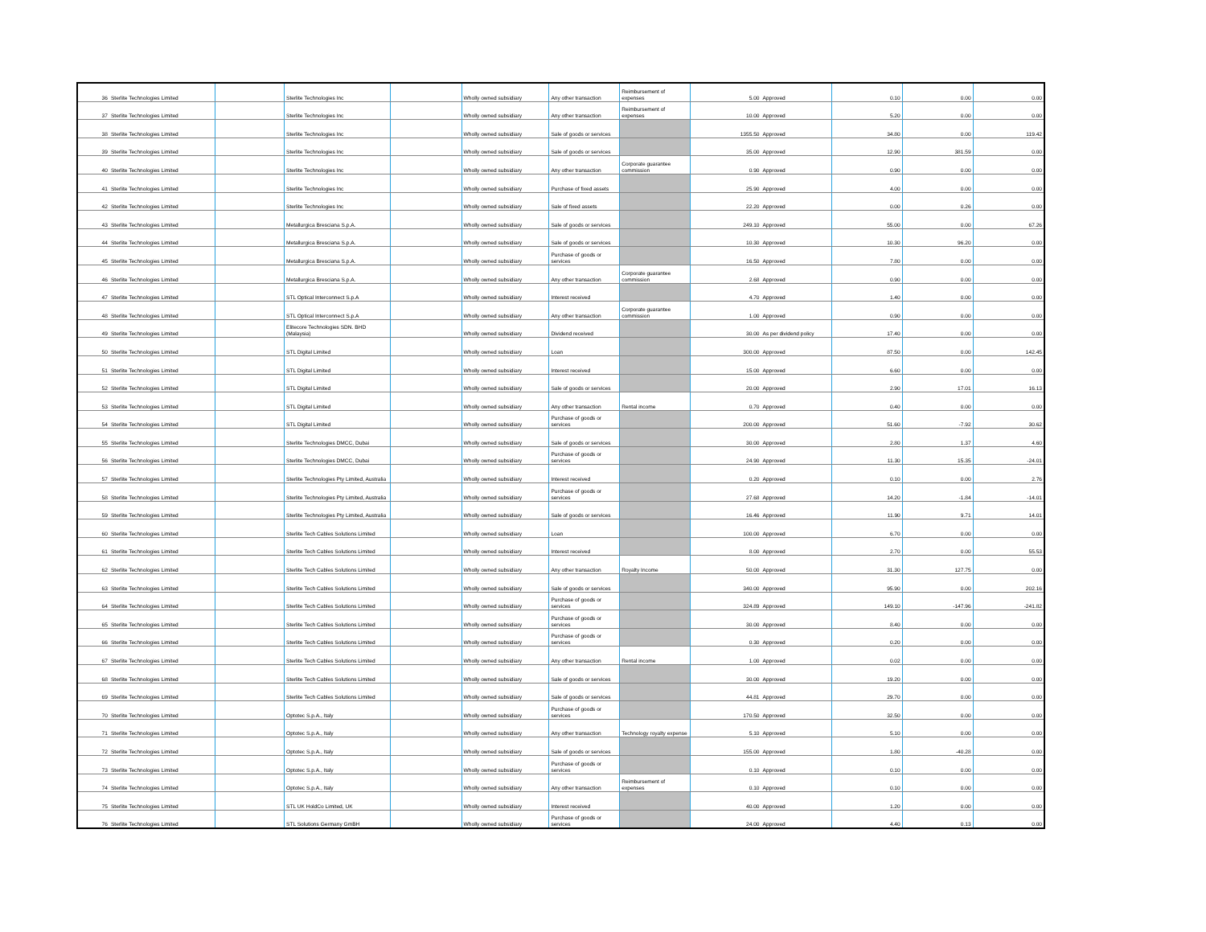| 36 | Sterlite Technologies Limited | | Sterlite Technologies Inc | | Wholly owned subsidiary | Any other transaction | Reimbursement of expenses | 5.00 | Approved | 0.10 | 0.00 | 0.00 |
| 37 | Sterlite Technologies Limited | | Sterlite Technologies Inc | | Wholly owned subsidiary | Any other transaction | Reimbursement of expenses | 10.00 | Approved | 5.20 | 0.00 | 0.00 |
| 38 | Sterlite Technologies Limited | | Sterlite Technologies Inc | | Wholly owned subsidiary | Sale of goods or services | | 1355.50 | Approved | 34.80 | 0.00 | 119.42 |
| 39 | Sterlite Technologies Limited | | Sterlite Technologies Inc | | Wholly owned subsidiary | Sale of goods or services | | 35.00 | Approved | 12.90 | 381.59 | 0.00 |
| 40 | Sterlite Technologies Limited | | Sterlite Technologies Inc | | Wholly owned subsidiary | Any other transaction | Corporate guarantee commission | 0.90 | Approved | 0.90 | 0.00 | 0.00 |
| 41 | Sterlite Technologies Limited | | Sterlite Technologies Inc | | Wholly owned subsidiary | Purchase of fixed assets | | 25.90 | Approved | 4.00 | 0.00 | 0.00 |
| 42 | Sterlite Technologies Limited | | Sterlite Technologies Inc | | Wholly owned subsidiary | Sale of fixed assets | | 22.20 | Approved | 0.00 | 0.26 | 0.00 |
| 43 | Sterlite Technologies Limited | | Metallurgica Bresciana S.p.A. | | Wholly owned subsidiary | Sale of goods or services | | 249.10 | Approved | 55.00 | 0.00 | 67.26 |
| 44 | Sterlite Technologies Limited | | Metallurgica Bresciana S.p.A. | | Wholly owned subsidiary | Sale of goods or services | | 10.30 | Approved | 10.30 | 96.20 | 0.00 |
| 45 | Sterlite Technologies Limited | | Metallurgica Bresciana S.p.A. | | Wholly owned subsidiary | Purchase of goods or services | | 16.50 | Approved | 7.80 | 0.00 | 0.00 |
| 46 | Sterlite Technologies Limited | | Metallurgica Bresciana S.p.A. | | Wholly owned subsidiary | Any other transaction | Corporate guarantee commission | 2.68 | Approved | 0.90 | 0.00 | 0.00 |
| 47 | Sterlite Technologies Limited | | STL Optical Interconnect S.p.A | | Wholly owned subsidiary | Interest received | | 4.70 | Approved | 1.40 | 0.00 | 0.00 |
| 48 | Sterlite Technologies Limited | | STL Optical Interconnect S.p.A | | Wholly owned subsidiary | Any other transaction | Corporate guarantee commission | 1.00 | Approved | 0.90 | 0.00 | 0.00 |
| 49 | Sterlite Technologies Limited | | Elitecore Technologies SDN. BHD (Malaysia) | | Wholly owned subsidiary | Dividend received | | 30.00 | As per dividend policy | 17.40 | 0.00 | 0.00 |
| 50 | Sterlite Technologies Limited | | STL Digital Limited | | Wholly owned subsidiary | Loan | | 300.00 | Approved | 87.50 | 0.00 | 142.45 |
| 51 | Sterlite Technologies Limited | | STL Digital Limited | | Wholly owned subsidiary | Interest received | | 15.00 | Approved | 6.60 | 0.00 | 0.00 |
| 52 | Sterlite Technologies Limited | | STL Digital Limited | | Wholly owned subsidiary | Sale of goods or services | | 20.00 | Approved | 2.90 | 17.01 | 16.13 |
| 53 | Sterlite Technologies Limited | | STL Digital Limited | | Wholly owned subsidiary | Any other transaction | Rental income | 0.70 | Approved | 0.40 | 0.00 | 0.00 |
| 54 | Sterlite Technologies Limited | | STL Digital Limited | | Wholly owned subsidiary | Purchase of goods or services | | 200.00 | Approved | 51.60 | -7.92 | 30.62 |
| 55 | Sterlite Technologies Limited | | Sterlite Technologies DMCC, Dubai | | Wholly owned subsidiary | Sale of goods or services | | 30.00 | Approved | 2.80 | 1.37 | 4.60 |
| 56 | Sterlite Technologies Limited | | Sterlite Technologies DMCC, Dubai | | Wholly owned subsidiary | Purchase of goods or services | | 24.90 | Approved | 11.30 | 15.35 | -24.01 |
| 57 | Sterlite Technologies Limited | | Sterlite Technologies Pty Limited, Australia | | Wholly owned subsidiary | Interest received | | 0.20 | Approved | 0.10 | 0.00 | 2.76 |
| 58 | Sterlite Technologies Limited | | Sterlite Technologies Pty Limited, Australia | | Wholly owned subsidiary | Purchase of goods or services | | 27.68 | Approved | 14.20 | -1.84 | -14.01 |
| 59 | Sterlite Technologies Limited | | Sterlite Technologies Pty Limited, Australia | | Wholly owned subsidiary | Sale of goods or services | | 16.46 | Approved | 11.90 | 9.71 | 14.01 |
| 60 | Sterlite Technologies Limited | | Sterlite Tech Cables Solutions Limited | | Wholly owned subsidiary | Loan | | 100.00 | Approved | 6.70 | 0.00 | 0.00 |
| 61 | Sterlite Technologies Limited | | Sterlite Tech Cables Solutions Limited | | Wholly owned subsidiary | Interest received | | 8.00 | Approved | 2.70 | 0.00 | 55.53 |
| 62 | Sterlite Technologies Limited | | Sterlite Tech Cables Solutions Limited | | Wholly owned subsidiary | Any other transaction | Royalty Income | 50.00 | Approved | 31.30 | 127.75 | 0.00 |
| 63 | Sterlite Technologies Limited | | Sterlite Tech Cables Solutions Limited | | Wholly owned subsidiary | Sale of goods or services | | 340.00 | Approved | 95.90 | 0.00 | 202.16 |
| 64 | Sterlite Technologies Limited | | Sterlite Tech Cables Solutions Limited | | Wholly owned subsidiary | Purchase of goods or services | | 324.89 | Approved | 149.10 | -147.96 | -241.82 |
| 65 | Sterlite Technologies Limited | | Sterlite Tech Cables Solutions Limited | | Wholly owned subsidiary | Purchase of goods or services | | 30.00 | Approved | 8.40 | 0.00 | 0.00 |
| 66 | Sterlite Technologies Limited | | Sterlite Tech Cables Solutions Limited | | Wholly owned subsidiary | Purchase of goods or services | | 0.30 | Approved | 0.20 | 0.00 | 0.00 |
| 67 | Sterlite Technologies Limited | | Sterlite Tech Cables Solutions Limited | | Wholly owned subsidiary | Any other transaction | Rental income | 1.00 | Approved | 0.02 | 0.00 | 0.00 |
| 68 | Sterlite Technologies Limited | | Sterlite Tech Cables Solutions Limited | | Wholly owned subsidiary | Sale of goods or services | | 30.00 | Approved | 19.20 | 0.00 | 0.00 |
| 69 | Sterlite Technologies Limited | | Sterlite Tech Cables Solutions Limited | | Wholly owned subsidiary | Sale of goods or services | | 44.81 | Approved | 29.70 | 0.00 | 0.00 |
| 70 | Sterlite Technologies Limited | | Optotec S.p.A., Italy | | Wholly owned subsidiary | Purchase of goods or services | | 170.50 | Approved | 32.50 | 0.00 | 0.00 |
| 71 | Sterlite Technologies Limited | | Optotec S.p.A., Italy | | Wholly owned subsidiary | Any other transaction | Technology royalty expense | 5.10 | Approved | 5.10 | 0.00 | 0.00 |
| 72 | Sterlite Technologies Limited | | Optotec S.p.A., Italy | | Wholly owned subsidiary | Sale of goods or services | | 155.00 | Approved | 1.80 | -40.28 | 0.00 |
| 73 | Sterlite Technologies Limited | | Optotec S.p.A., Italy | | Wholly owned subsidiary | Purchase of goods or services | | 0.10 | Approved | 0.10 | 0.00 | 0.00 |
| 74 | Sterlite Technologies Limited | | Optotec S.p.A., Italy | | Wholly owned subsidiary | Any other transaction | Reimbursement of expenses | 0.10 | Approved | 0.10 | 0.00 | 0.00 |
| 75 | Sterlite Technologies Limited | | STL UK HoldCo Limited, UK | | Wholly owned subsidiary | Interest received | | 40.00 | Approved | 1.20 | 0.00 | 0.00 |
| 76 | Sterlite Technologies Limited | | STL Solutions Germany GmBH | | Wholly owned subsidiary | Purchase of goods or services | | 24.00 | Approved | 4.40 | 0.13 | 0.00 |